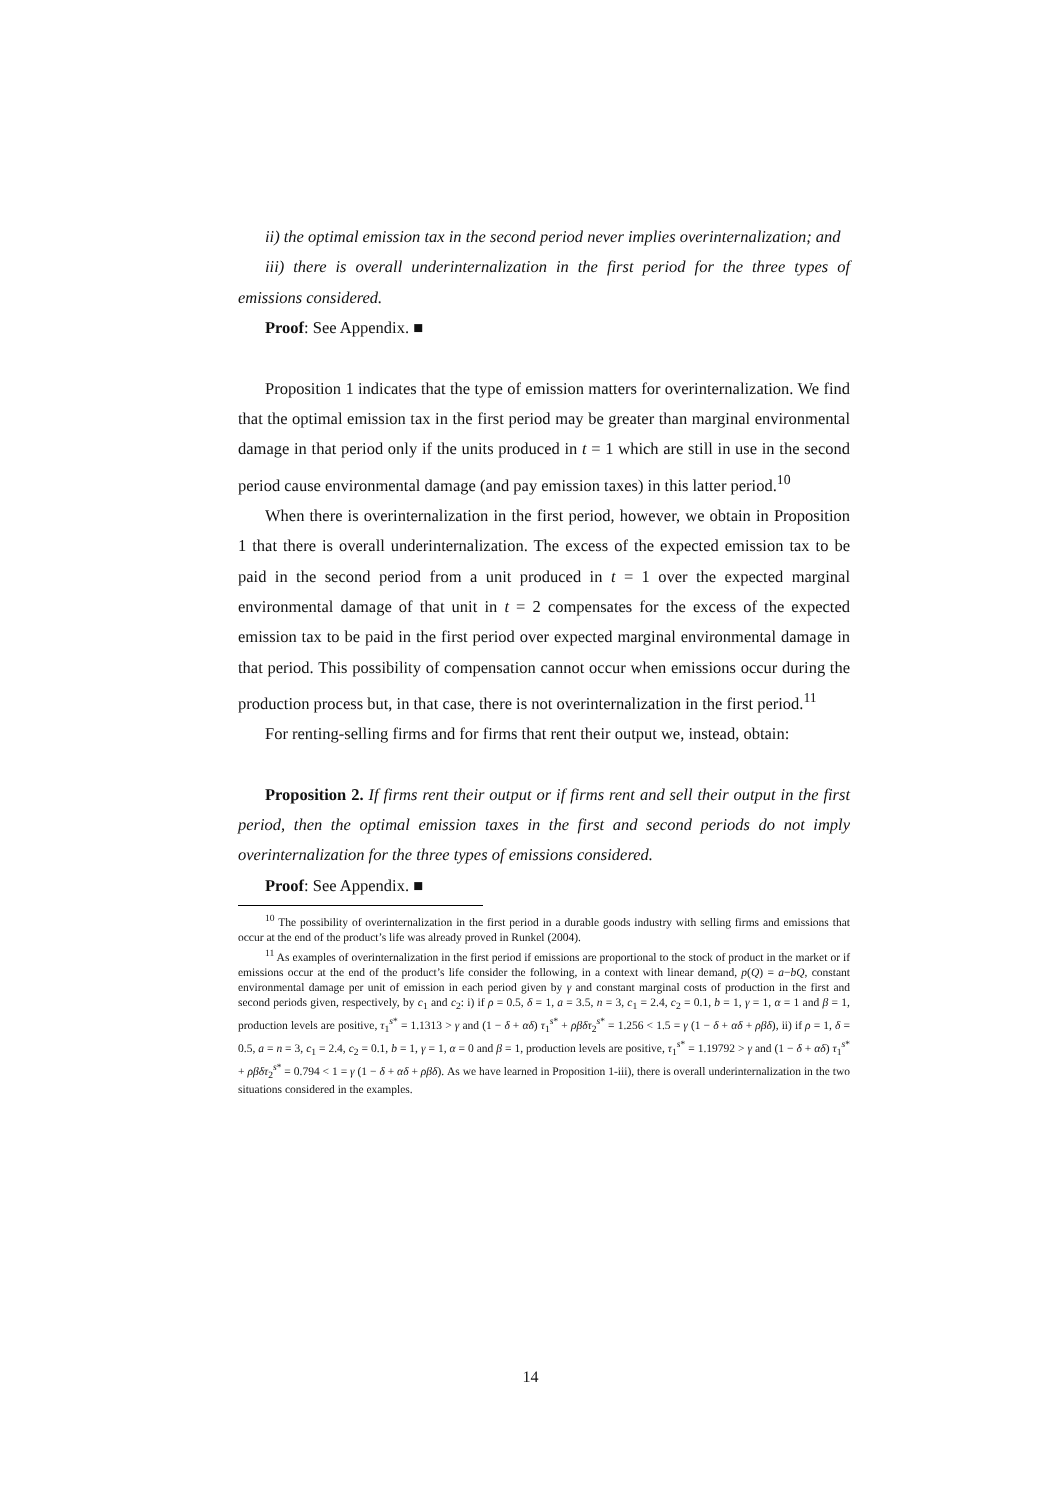ii) the optimal emission tax in the second period never implies overinternalization; and
iii) there is overall underinternalization in the first period for the three types of emissions considered.
Proof: See Appendix. ■
Proposition 1 indicates that the type of emission matters for overinternalization. We find that the optimal emission tax in the first period may be greater than marginal environmental damage in that period only if the units produced in t = 1 which are still in use in the second period cause environmental damage (and pay emission taxes) in this latter period.<sup>10</sup>
When there is overinternalization in the first period, however, we obtain in Proposition 1 that there is overall underinternalization. The excess of the expected emission tax to be paid in the second period from a unit produced in t = 1 over the expected marginal environmental damage of that unit in t = 2 compensates for the excess of the expected emission tax to be paid in the first period over expected marginal environmental damage in that period. This possibility of compensation cannot occur when emissions occur during the production process but, in that case, there is not overinternalization in the first period.<sup>11</sup>
For renting-selling firms and for firms that rent their output we, instead, obtain:
Proposition 2. If firms rent their output or if firms rent and sell their output in the first period, then the optimal emission taxes in the first and second periods do not imply overinternalization for the three types of emissions considered.
Proof: See Appendix. ■
<sup>10</sup> The possibility of overinternalization in the first period in a durable goods industry with selling firms and emissions that occur at the end of the product’s life was already proved in Runkel (2004).
<sup>11</sup> As examples of overinternalization in the first period if emissions are proportional to the stock of product in the market or if emissions occur at the end of the product’s life consider the following, in a context with linear demand, p(Q) = a−bQ, constant environmental damage per unit of emission in each period given by γ and constant marginal costs of production in the first and second periods given, respectively, by c<sub>1</sub> and c<sub>2</sub>: i) if ρ = 0.5, δ = 1, a = 3.5, n = 3, c<sub>1</sub> = 2.4, c<sub>2</sub> = 0.1, b = 1, γ = 1, α = 1 and β = 1, production levels are positive, τ<sub>1</sub><sup>s*</sup> = 1.1313 > γ and (1 − δ + αδ) τ<sub>1</sub><sup>s*</sup> + ρβδτ<sub>2</sub><sup>s*</sup> = 1.256 < 1.5 = γ (1 − δ + αδ + ρβδ), ii) if ρ = 1, δ = 0.5, a = n = 3, c<sub>1</sub> = 2.4, c<sub>2</sub> = 0.1, b = 1, γ = 1, α = 0 and β = 1, production levels are positive, τ<sub>1</sub><sup>s*</sup> = 1.19792 > γ and (1 − δ + αδ) τ<sub>1</sub><sup>s*</sup> + ρβδτ<sub>2</sub><sup>s*</sup> = 0.794 < 1 = γ (1 − δ + αδ + ρβδ). As we have learned in Proposition 1-iii), there is overall underinternalization in the two situations considered in the examples.
14